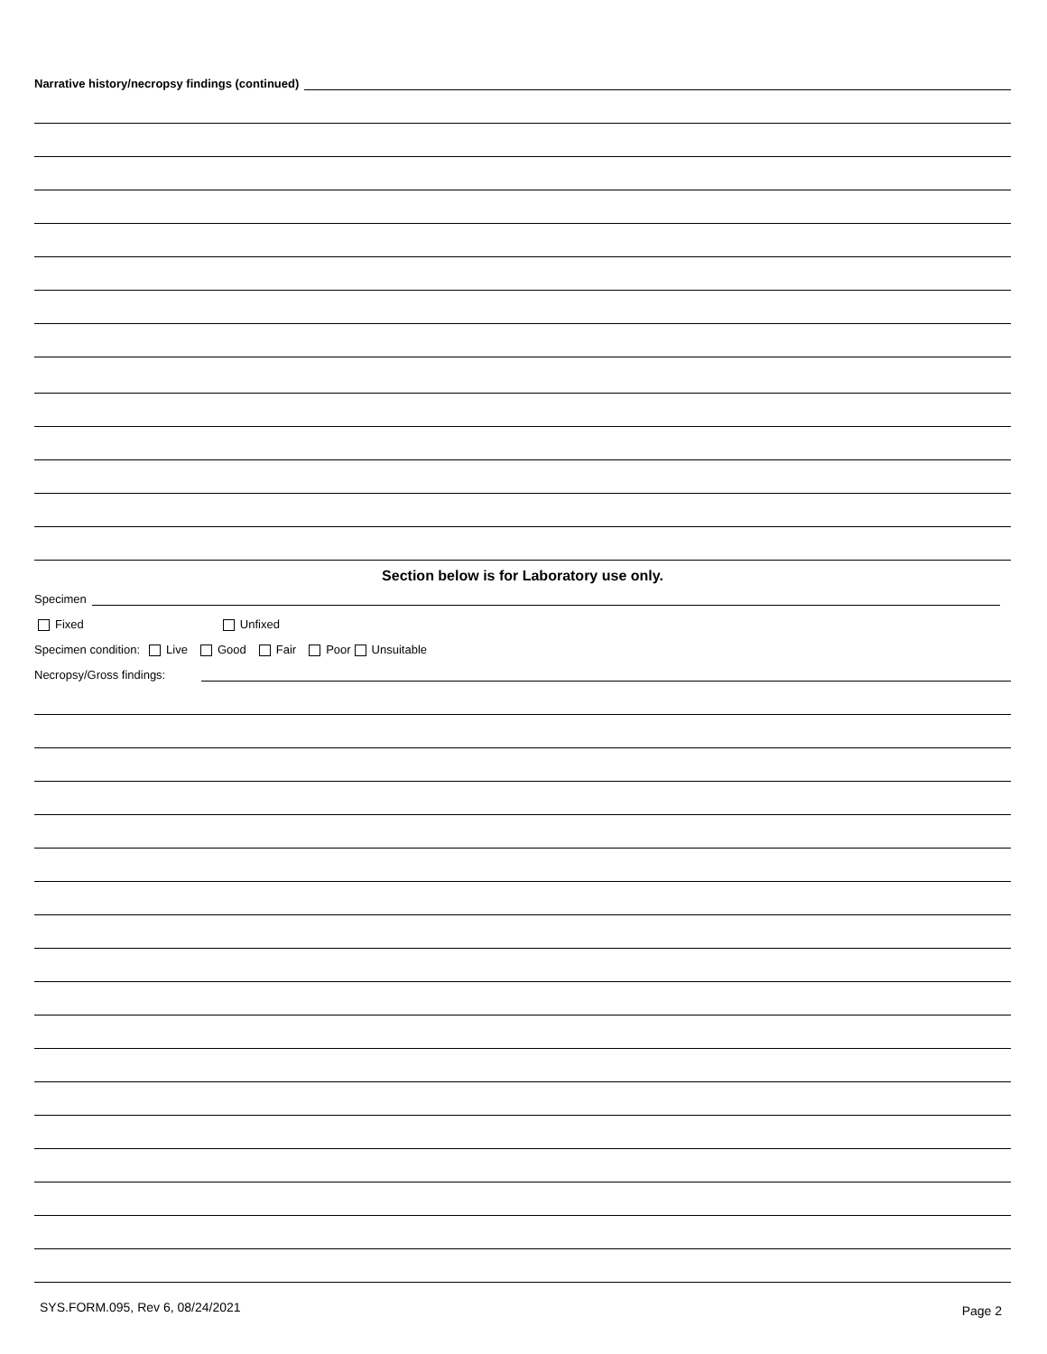Narrative history/necropsy findings (continued)
Section below is for Laboratory use only.
Specimen
Fixed Unfixed
Specimen condition: Live Good Fair Poor Unsuitable
Necropsy/Gross findings:
SYS.FORM.095, Rev 6, 08/24/2021
Page 2